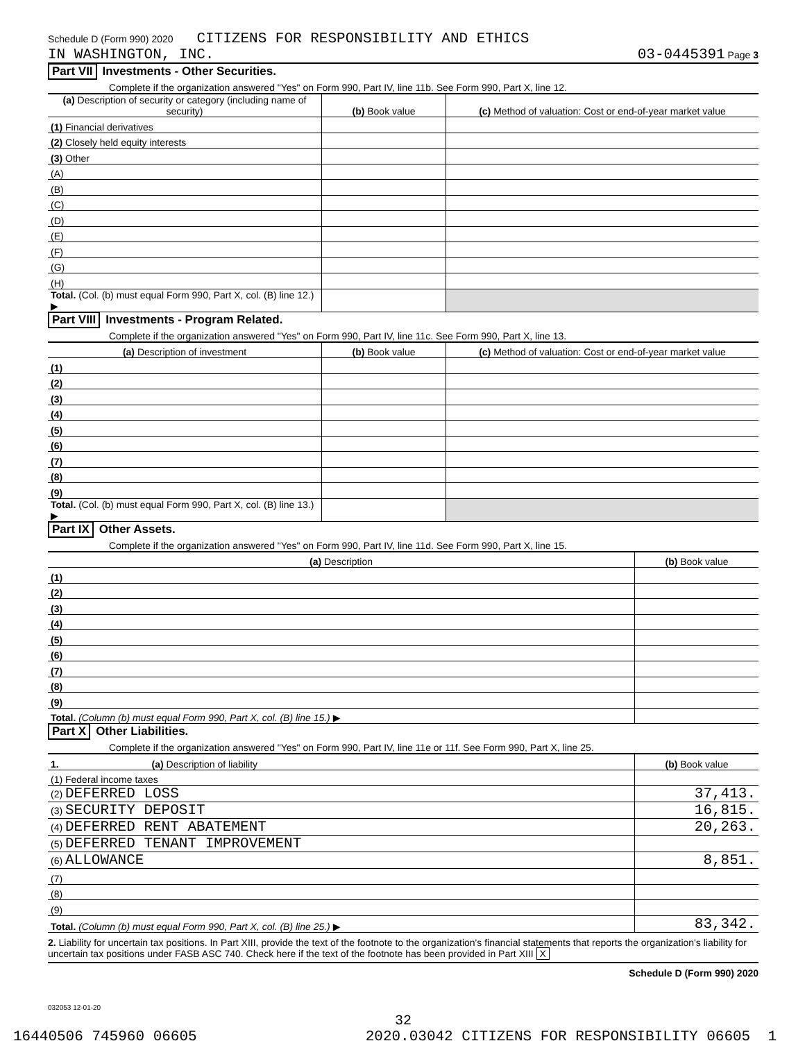Schedule D (Form 990) 2020 CITIZENS FOR RESPONSIBILITY AND ETHICS
IN WASHINGTON, INC.
03-0445391 Page 3
Part VII Investments - Other Securities.
Complete if the organization answered "Yes" on Form 990, Part IV, line 11b. See Form 990, Part X, line 12.
| (a) Description of security or category (including name of security) | (b) Book value | (c) Method of valuation: Cost or end-of-year market value |
| --- | --- | --- |
| (1) Financial derivatives | | |
| (2) Closely held equity interests | | |
| (3) Other | | |
| (A) | | |
| (B) | | |
| (C) | | |
| (D) | | |
| (E) | | |
| (F) | | |
| (G) | | |
| (H) | | |
| Total. (Col. (b) must equal Form 990, Part X, col. (B) line 12.) ▶ | | |
Part VIII Investments - Program Related.
Complete if the organization answered "Yes" on Form 990, Part IV, line 11c. See Form 990, Part X, line 13.
| (a) Description of investment | (b) Book value | (c) Method of valuation: Cost or end-of-year market value |
| --- | --- | --- |
| (1) | | |
| (2) | | |
| (3) | | |
| (4) | | |
| (5) | | |
| (6) | | |
| (7) | | |
| (8) | | |
| (9) | | |
| Total. (Col. (b) must equal Form 990, Part X, col. (B) line 13.) ▶ | | |
Part IX Other Assets.
Complete if the organization answered "Yes" on Form 990, Part IV, line 11d. See Form 990, Part X, line 15.
| (a) Description | (b) Book value |
| --- | --- |
| (1) | |
| (2) | |
| (3) | |
| (4) | |
| (5) | |
| (6) | |
| (7) | |
| (8) | |
| (9) | |
| Total. (Column (b) must equal Form 990, Part X, col. (B) line 15.) ▶ | |
Part X Other Liabilities.
Complete if the organization answered "Yes" on Form 990, Part IV, line 11e or 11f. See Form 990, Part X, line 25.
| 1. (a) Description of liability | (b) Book value |
| --- | --- |
| (1) Federal income taxes | |
| (2) DEFERRED LOSS | 37,413. |
| (3) SECURITY DEPOSIT | 16,815. |
| (4) DEFERRED RENT ABATEMENT | 20,263. |
| (5) DEFERRED TENANT IMPROVEMENT | |
| (6) ALLOWANCE | 8,851. |
| (7) | |
| (8) | |
| (9) | |
| Total. (Column (b) must equal Form 990, Part X, col. (B) line 25.) ▶ | 83,342. |
2. Liability for uncertain tax positions. In Part XIII, provide the text of the footnote to the organization's financial statements that reports the organization's liability for uncertain tax positions under FASB ASC 740. Check here if the text of the footnote has been provided in Part XIII X
Schedule D (Form 990) 2020
032053 12-01-20
32
16440506 745960 06605 2020.03042 CITIZENS FOR RESPONSIBILITY 06605__1